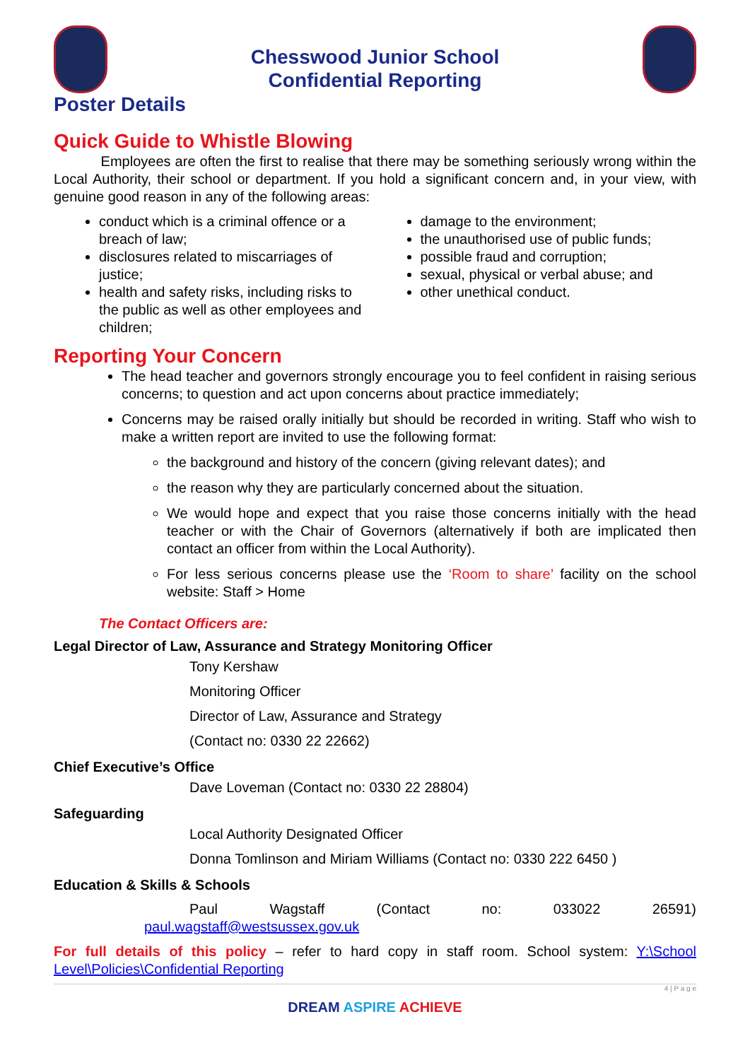Chesswood Junior School
Confidential Reporting
Poster Details
Quick Guide to Whistle Blowing
Employees are often the first to realise that there may be something seriously wrong within the Local Authority, their school or department. If you hold a significant concern and, in your view, with genuine good reason in any of the following areas:
conduct which is a criminal offence or a breach of law;
disclosures related to miscarriages of justice;
health and safety risks, including risks to the public as well as other employees and children;
damage to the environment;
the unauthorised use of public funds;
possible fraud and corruption;
sexual, physical or verbal abuse; and
other unethical conduct.
Reporting Your Concern
The head teacher and governors strongly encourage you to feel confident in raising serious concerns; to question and act upon concerns about practice immediately;
Concerns may be raised orally initially but should be recorded in writing. Staff who wish to make a written report are invited to use the following format:
the background and history of the concern (giving relevant dates); and
the reason why they are particularly concerned about the situation.
We would hope and expect that you raise those concerns initially with the head teacher or with the Chair of Governors (alternatively if both are implicated then contact an officer from within the Local Authority).
For less serious concerns please use the ‘Room to share’ facility on the school website: Staff > Home
The Contact Officers are:
Legal Director of Law, Assurance and Strategy Monitoring Officer
Tony Kershaw
Monitoring Officer
Director of Law, Assurance and Strategy
(Contact no: 0330 22 22662)
Chief Executive’s Office
Dave Loveman (Contact no: 0330 22 28804)
Safeguarding
Local Authority Designated Officer
Donna Tomlinson and Miriam Williams (Contact no: 0330 222 6450 )
Education & Skills & Schools
Paul Wagstaff (Contact no: 033022 26591)
paul.wagstaff@westsussex.gov.uk
For full details of this policy – refer to hard copy in staff room. School system: Y:\School Level\Policies\Confidential Reporting
4 | P a g e
DREAM ASPIRE ACHIEVE